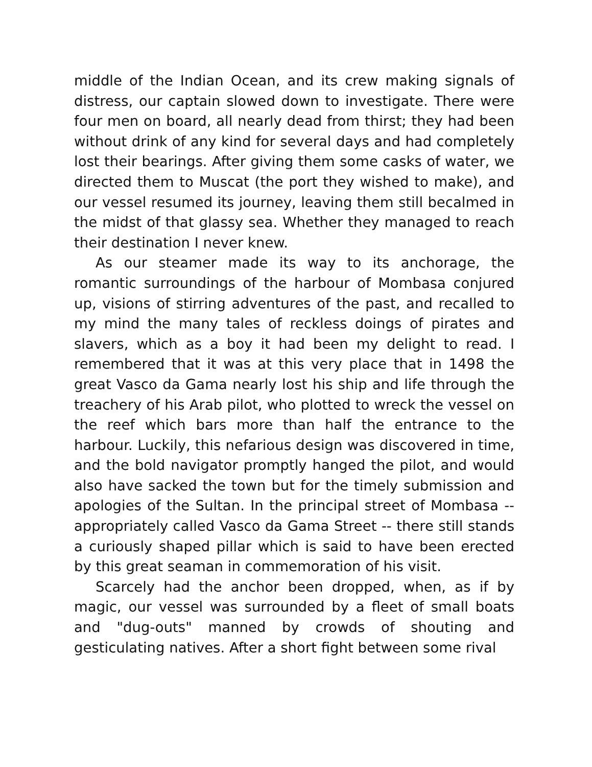middle of the Indian Ocean, and its crew making signals of distress, our captain slowed down to investigate. There were four men on board, all nearly dead from thirst; they had been without drink of any kind for several days and had completely lost their bearings. After giving them some casks of water, we directed them to Muscat (the port they wished to make), and our vessel resumed its journey, leaving them still becalmed in the midst of that glassy sea. Whether they managed to reach their destination I never knew.
As our steamer made its way to its anchorage, the romantic surroundings of the harbour of Mombasa conjured up, visions of stirring adventures of the past, and recalled to my mind the many tales of reckless doings of pirates and slavers, which as a boy it had been my delight to read. I remembered that it was at this very place that in 1498 the great Vasco da Gama nearly lost his ship and life through the treachery of his Arab pilot, who plotted to wreck the vessel on the reef which bars more than half the entrance to the harbour. Luckily, this nefarious design was discovered in time, and the bold navigator promptly hanged the pilot, and would also have sacked the town but for the timely submission and apologies of the Sultan. In the principal street of Mombasa -- appropriately called Vasco da Gama Street -- there still stands a curiously shaped pillar which is said to have been erected by this great seaman in commemoration of his visit.
Scarcely had the anchor been dropped, when, as if by magic, our vessel was surrounded by a fleet of small boats and "dug-outs" manned by crowds of shouting and gesticulating natives. After a short fight between some rival